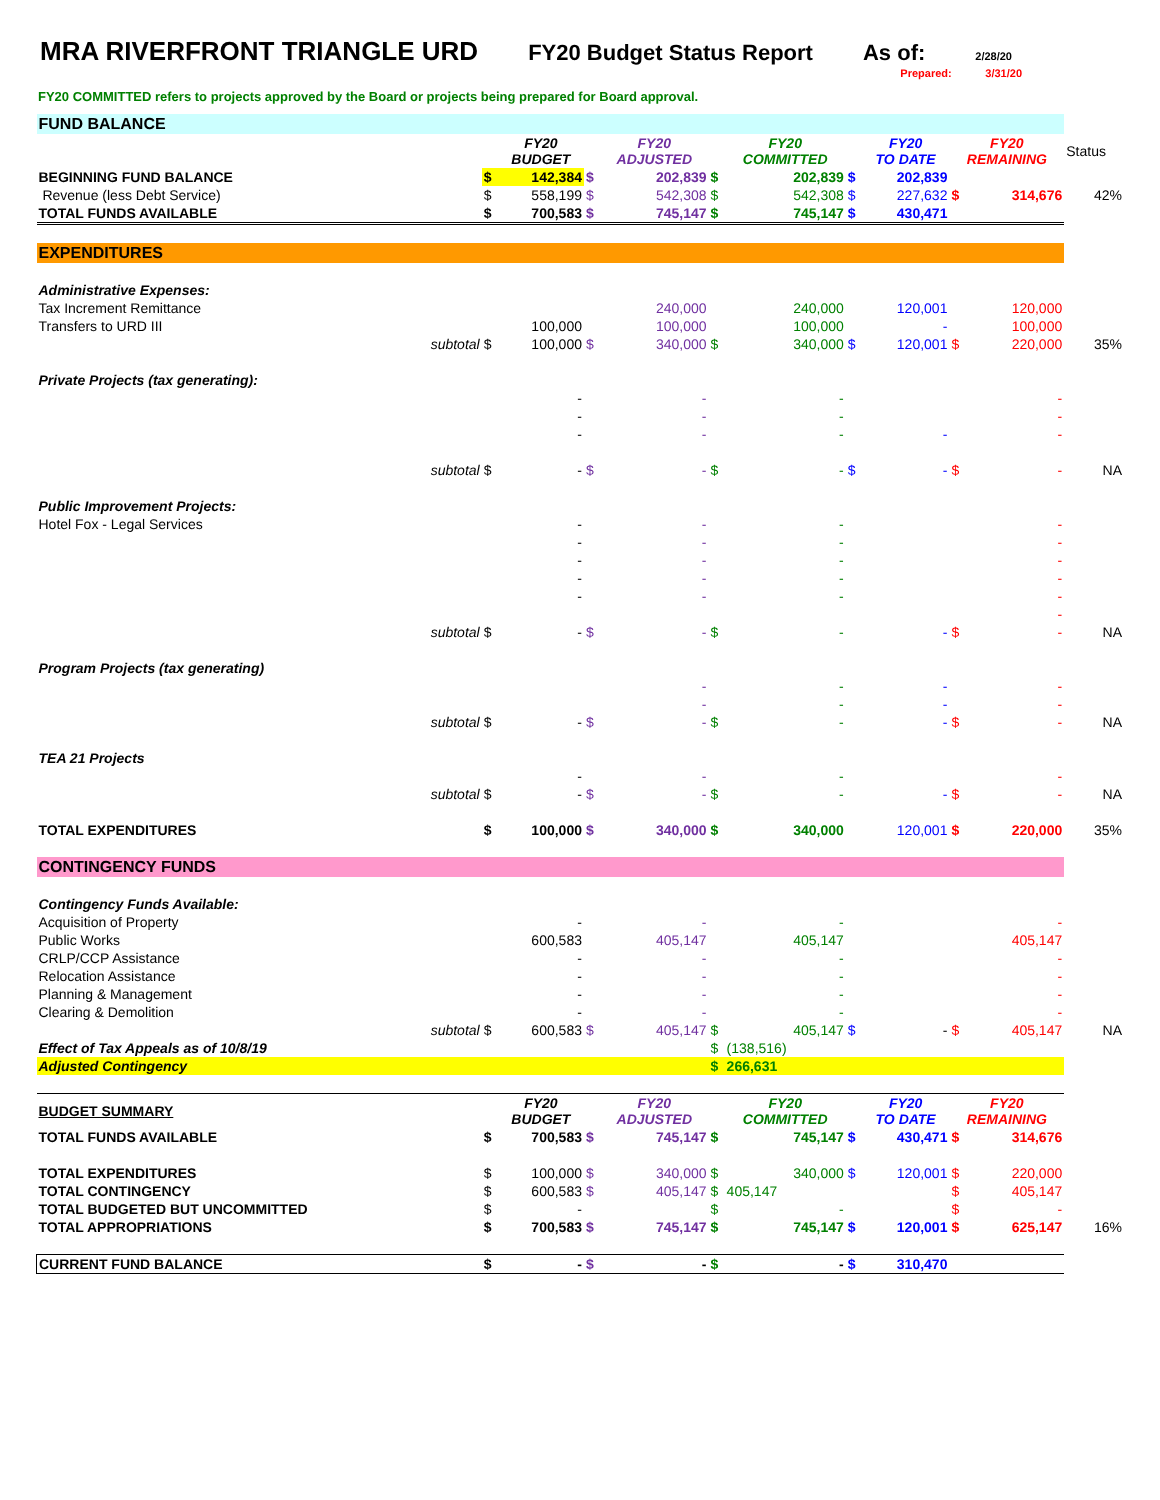MRA RIVERFRONT TRIANGLE URD FY20 Budget Status Report As of: 2/28/20
Prepared: 3/31/20
FY20 COMMITTED refers to projects approved by the Board or projects being prepared for Board approval.
| FUND BALANCE | | | | | | | | | | | | |
| | | | FY20 BUDGET | | FY20 ADJUSTED | | FY20 COMMITTED | | FY20 TO DATE | FY20 REMAINING | | Status |
| BEGINNING FUND BALANCE | | $ | 142,384 | $ | 202,839 | $ | 202,839 | $ | 202,839 | | | |
| Revenue (less Debt Service) | | $ | 558,199 | $ | 542,308 | $ | 542,308 | $ | 227,632 | $ | 314,676 | 42% |
| TOTAL FUNDS AVAILABLE | | $ | 700,583 | $ | 745,147 | $ | 745,147 | $ | 430,471 | | | |
| EXPENDITURES | | | | | | | | | | | | |
| Administrative Expenses: | | | | | | | | | | | | |
| Tax Increment Remittance | | | | | 240,000 | | 240,000 | | 120,001 | | 120,000 | |
| Transfers to URD III | | | 100,000 | | 100,000 | | 100,000 | | - | | 100,000 | |
| | subtotal | $ | 100,000 | $ | 340,000 | $ | 340,000 | $ | 120,001 | $ | 220,000 | 35% |
| Private Projects (tax generating): | | | | | | | | | | | | |
| | | | - | | - | | - | | | | - | |
| | | | - | | - | | - | | | | - | |
| | | | - | | - | | - | | - | | - | |
| | subtotal | $ | - | $ | - | $ | - | $ | - | $ | - | NA |
| Public Improvement Projects: | | | | | | | | | | | | |
| Hotel Fox - Legal Services | | | - | | - | | - | | | | - | |
| | | | - | | - | | - | | | | - | |
| | | | - | | - | | - | | | | - | |
| | | | - | | - | | - | | | | - | |
| | | | - | | - | | - | | | | - | |
| | | | | | | | | | | | - | |
| | subtotal | $ | - | $ | - | $ | - | | - | $ | - | NA |
| Program Projects (tax generating) | | | | | | | | | | | | |
| | | | | | - | | - | | - | | - | |
| | | | | | - | | - | | - | | - | |
| | subtotal | $ | - | $ | - | $ | - | | - | $ | - | NA |
| TEA 21 Projects | | | | | | | | | | | | |
| | | | - | | - | | - | | | | - | |
| | subtotal | $ | - | $ | - | $ | - | | - | $ | - | NA |
| TOTAL EXPENDITURES | | $ | 100,000 | $ | 340,000 | $ | 340,000 | | 120,001 | $ | 220,000 | 35% |
| CONTINGENCY FUNDS | | | | | | | | | | | | |
| Contingency Funds Available: | | | | | | | | | | | | |
| Acquisition of Property | | | - | | - | | - | | | | - | |
| Public Works | | | 600,583 | | 405,147 | | 405,147 | | | | 405,147 | |
| CRLP/CCP Assistance | | | - | | - | | - | | | | - | |
| Relocation Assistance | | | - | | - | | - | | | | - | |
| Planning & Management | | | - | | - | | - | | | | - | |
| Clearing & Demolition | | | - | | - | | - | | | | - | |
| | subtotal | $ | 600,583 | $ | 405,147 | $ | 405,147 | $ | - | $ | 405,147 | NA |
| Effect of Tax Appeals as of 10/8/19 | | | | | | $ | (138,516) | | | | | |
| Adjusted Contingency | | | | | | $ | 266,631 | | | | | |
| BUDGET SUMMARY | | | FY20 BUDGET | | FY20 ADJUSTED | | FY20 COMMITTED | | FY20 TO DATE | FY20 REMAINING | | |
| TOTAL FUNDS AVAILABLE | | $ | 700,583 | $ | 745,147 | $ | 745,147 | $ | 430,471 | $ | 314,676 | |
| TOTAL EXPENDITURES | | $ | 100,000 | $ | 340,000 | $ | 340,000 | $ | 120,001 | $ | 220,000 | |
| TOTAL CONTINGENCY | | $ | 600,583 | $ | 405,147 | $ | 405,147 | | | $ | 405,147 | |
| TOTAL BUDGETED BUT UNCOMMITTED | | $ | - | | | $ | - | | | $ | - | |
| TOTAL APPROPRIATIONS | | $ | 700,583 | $ | 745,147 | $ | 745,147 | $ | 120,001 | $ | 625,147 | 16% |
| CURRENT FUND BALANCE | | $ | - | $ | - | $ | - | $ | 310,470 | | | |